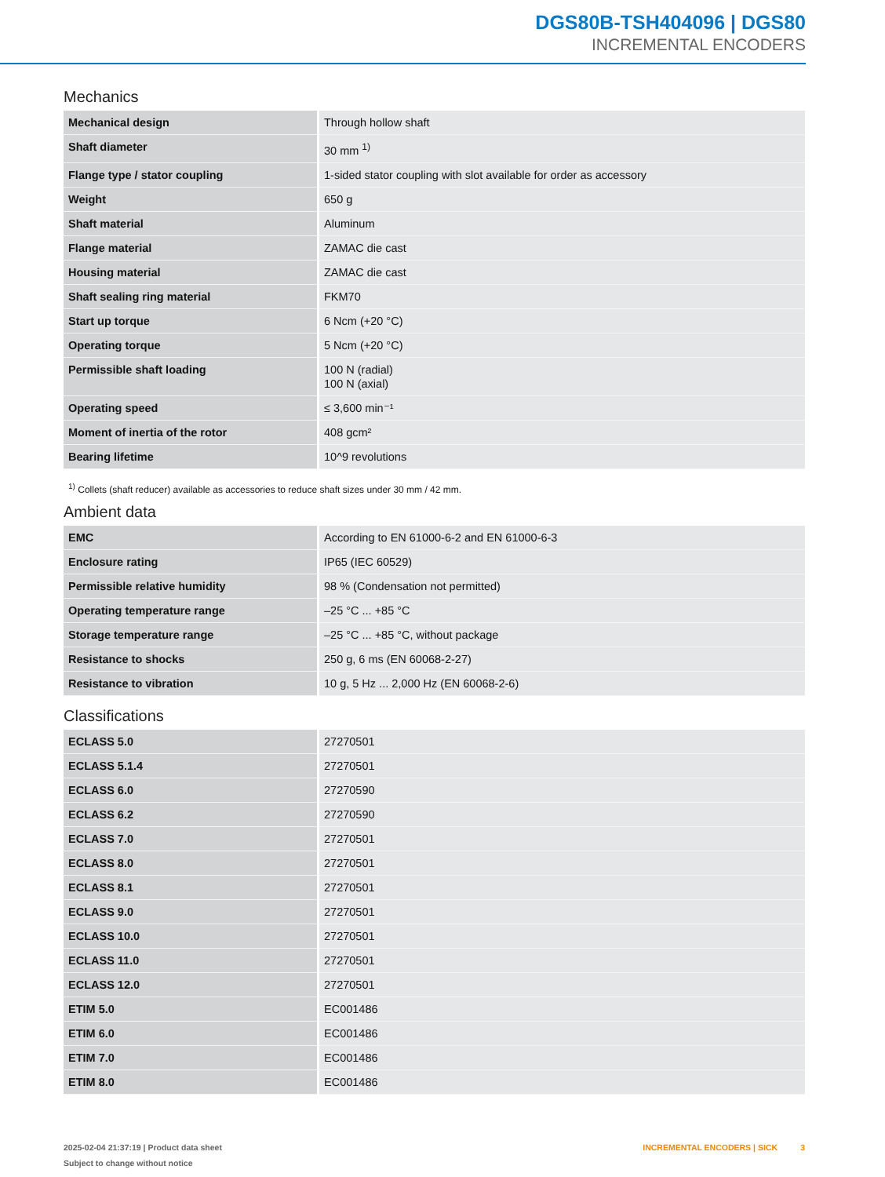DGS80B-TSH404096 | DGS80
INCREMENTAL ENCODERS
Mechanics
| Mechanical design | Through hollow shaft |
| Shaft diameter | 30 mm <sup>1)</sup> |
| Flange type / stator coupling | 1-sided stator coupling with slot available for order as accessory |
| Weight | 650 g |
| Shaft material | Aluminum |
| Flange material | ZAMAC die cast |
| Housing material | ZAMAC die cast |
| Shaft sealing ring material | FKM70 |
| Start up torque | 6 Ncm (+20 °C) |
| Operating torque | 5 Ncm (+20 °C) |
| Permissible shaft loading | 100 N (radial) 100 N (axial) |
| Operating speed | ≤ 3,600 min⁻¹ |
| Moment of inertia of the rotor | 408 gcm² |
| Bearing lifetime | 10^9 revolutions |
<sup>1)</sup> Collets (shaft reducer) available as accessories to reduce shaft sizes under 30 mm / 42 mm.
Ambient data
| EMC | According to EN 61000-6-2 and EN 61000-6-3 |
| Enclosure rating | IP65 (IEC 60529) |
| Permissible relative humidity | 98 % (Condensation not permitted) |
| Operating temperature range | –25 °C ... +85 °C |
| Storage temperature range | –25 °C ... +85 °C, without package |
| Resistance to shocks | 250 g, 6 ms (EN 60068-2-27) |
| Resistance to vibration | 10 g, 5 Hz ... 2,000 Hz (EN 60068-2-6) |
Classifications
| ECLASS 5.0 | 27270501 |
| ECLASS 5.1.4 | 27270501 |
| ECLASS 6.0 | 27270590 |
| ECLASS 6.2 | 27270590 |
| ECLASS 7.0 | 27270501 |
| ECLASS 8.0 | 27270501 |
| ECLASS 8.1 | 27270501 |
| ECLASS 9.0 | 27270501 |
| ECLASS 10.0 | 27270501 |
| ECLASS 11.0 | 27270501 |
| ECLASS 12.0 | 27270501 |
| ETIM 5.0 | EC001486 |
| ETIM 6.0 | EC001486 |
| ETIM 7.0 | EC001486 |
| ETIM 8.0 | EC001486 |
2025-02-04 21:37:19 | Product data sheet
Subject to change without notice
INCREMENTAL ENCODERS | SICK 3